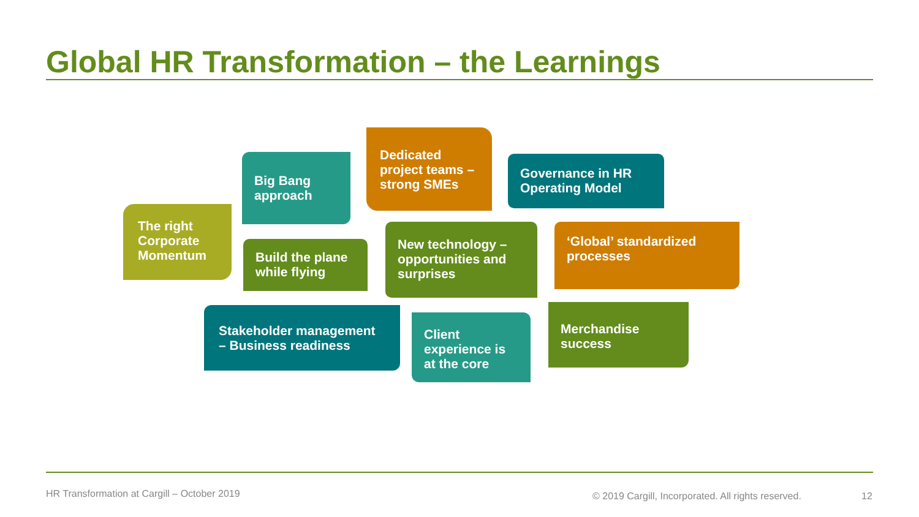Global HR Transformation – the Learnings
The right Corporate Momentum
Big Bang approach
Build the plane while flying
Dedicated project teams – strong SMEs
Governance in HR Operating Model
New technology – opportunities and surprises
‘Global’ standardized processes
Stakeholder management – Business readiness
Client experience is at the core
Merchandise success
HR Transformation at Cargill – October 2019
© 2019 Cargill, Incorporated. All rights reserved.
12